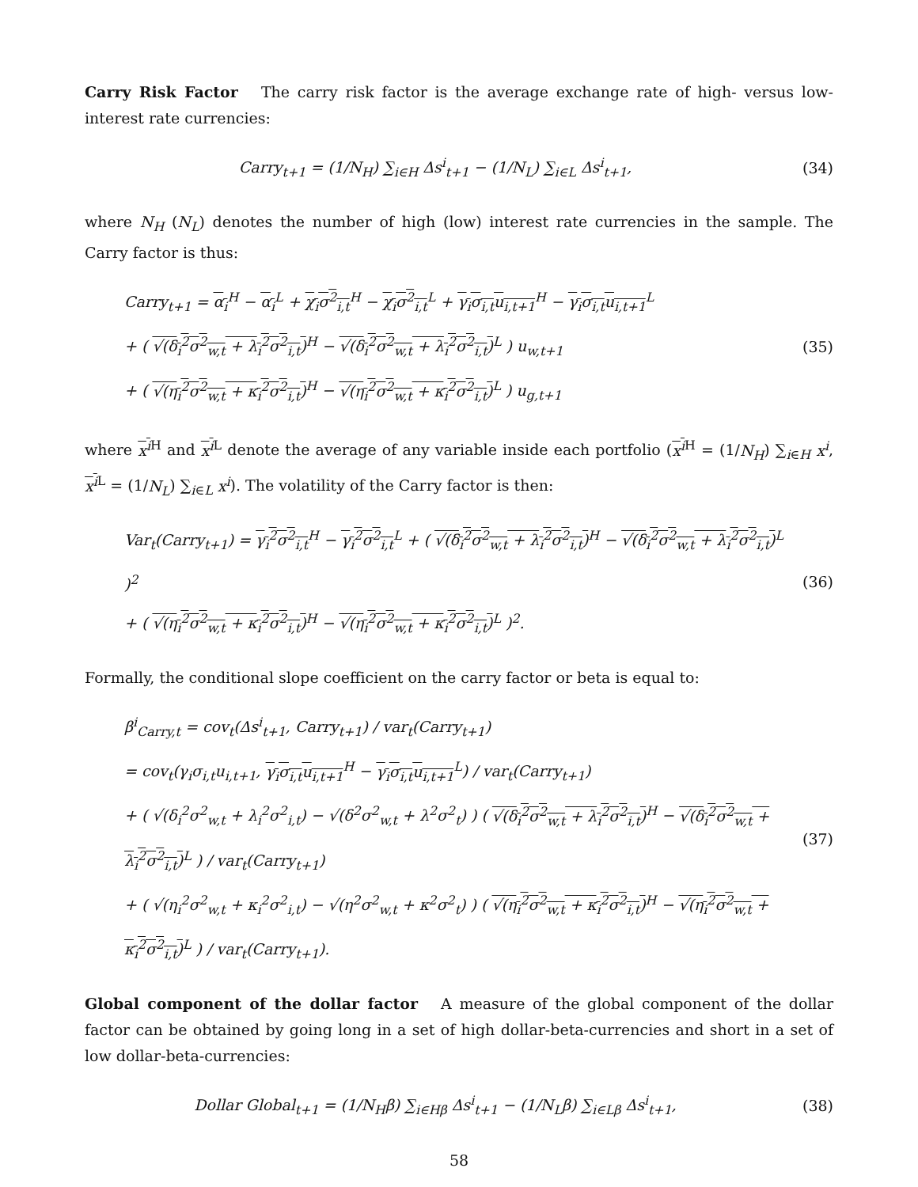Carry Risk Factor The carry risk factor is the average exchange rate of high- versus low-interest rate currencies:
Carry<sub>t+1</sub> = (1/N<sub>H</sub>) ∑<sub>i∈H</sub> Δs<sup>i</sup><sub>t+1</sub> − (1/N<sub>L</sub>) ∑<sub>i∈L</sub> Δs<sup>i</sup><sub>t+1</sub>,
(34)
where N<sub>H</sub> (N<sub>L</sub>) denotes the number of high (low) interest rate currencies in the sample. The Carry factor is thus:
Carry<sub>t+1</sub> = α<sub>i</sub><sup>H</sup> − α<sub>i</sub><sup>L</sup> + χ<sub>i</sub>σ<sup>2</sup><sub>i,t</sub><sup>H</sup> − χ<sub>i</sub>σ<sup>2</sup><sub>i,t</sub><sup>L</sup> + γ<sub>i</sub>σ<sub>i,t</sub>u<sub>i,t+1</sub><sup>H</sup> − γ<sub>i</sub>σ<sub>i,t</sub>u<sub>i,t+1</sub><sup>L</sup>
+ ( √(δ<sub>i</sub><sup>2</sup>σ<sup>2</sup><sub>w,t</sub> + λ<sub>i</sub><sup>2</sup>σ<sup>2</sup><sub>i,t</sub>)<sup>H</sup> − √(δ<sub>i</sub><sup>2</sup>σ<sup>2</sup><sub>w,t</sub> + λ<sub>i</sub><sup>2</sup>σ<sup>2</sup><sub>i,t</sub>)<sup>L</sup> ) u<sub>w,t+1</sub>
+ ( √(η<sub>i</sub><sup>2</sup>σ<sup>2</sup><sub>w,t</sub> + κ<sub>i</sub><sup>2</sup>σ<sup>2</sup><sub>i,t</sub>)<sup>H</sup> − √(η<sub>i</sub><sup>2</sup>σ<sup>2</sup><sub>w,t</sub> + κ<sub>i</sub><sup>2</sup>σ<sup>2</sup><sub>i,t</sub>)<sup>L</sup> ) u<sub>g,t+1</sub>
(35)
where x<sup>i</sup><sup>H</sup> and x<sup>i</sup><sup>L</sup> denote the average of any variable inside each portfolio (x<sup>i</sup><sup>H</sup> = (1/N<sub>H</sub>) ∑<sub>i∈H</sub> x<sup>i</sup>, x<sup>i</sup><sup>L</sup> = (1/N<sub>L</sub>) ∑<sub>i∈L</sub> x<sup>i</sup>). The volatility of the Carry factor is then:
Var<sub>t</sub>(Carry<sub>t+1</sub>) = γ<sub>i</sub><sup>2</sup>σ<sup>2</sup><sub>i,t</sub><sup>H</sup> − γ<sub>i</sub><sup>2</sup>σ<sup>2</sup><sub>i,t</sub><sup>L</sup> + ( √(δ<sub>i</sub><sup>2</sup>σ<sup>2</sup><sub>w,t</sub> + λ<sub>i</sub><sup>2</sup>σ<sup>2</sup><sub>i,t</sub>)<sup>H</sup> − √(δ<sub>i</sub><sup>2</sup>σ<sup>2</sup><sub>w,t</sub> + λ<sub>i</sub><sup>2</sup>σ<sup>2</sup><sub>i,t</sub>)<sup>L</sup> )<sup>2</sup>
+ ( √(η<sub>i</sub><sup>2</sup>σ<sup>2</sup><sub>w,t</sub> + κ<sub>i</sub><sup>2</sup>σ<sup>2</sup><sub>i,t</sub>)<sup>H</sup> − √(η<sub>i</sub><sup>2</sup>σ<sup>2</sup><sub>w,t</sub> + κ<sub>i</sub><sup>2</sup>σ<sup>2</sup><sub>i,t</sub>)<sup>L</sup> )<sup>2</sup>.
(36)
Formally, the conditional slope coefficient on the carry factor or beta is equal to:
β<sup>i</sup><sub>Carry,t</sub> = cov<sub>t</sub>(Δs<sup>i</sup><sub>t+1</sub>, Carry<sub>t+1</sub>) / var<sub>t</sub>(Carry<sub>t+1</sub>)
= cov<sub>t</sub>(γ<sub>i</sub>σ<sub>i,t</sub>u<sub>i,t+1</sub>, γ<sub>i</sub>σ<sub>i,t</sub>u<sub>i,t+1</sub><sup>H</sup> − γ<sub>i</sub>σ<sub>i,t</sub>u<sub>i,t+1</sub><sup>L</sup>) / var<sub>t</sub>(Carry<sub>t+1</sub>)
+ ( √(δ<sub>i</sub><sup>2</sup>σ<sup>2</sup><sub>w,t</sub> + λ<sub>i</sub><sup>2</sup>σ<sup>2</sup><sub>i,t</sub>) − √(δ<sup>2</sup>σ<sup>2</sup><sub>w,t</sub> + λ<sup>2</sup>σ<sup>2</sup><sub>t</sub>) ) ( √(δ<sub>i</sub><sup>2</sup>σ<sup>2</sup><sub>w,t</sub> + λ<sub>i</sub><sup>2</sup>σ<sup>2</sup><sub>i,t</sub>)<sup>H</sup> − √(δ<sub>i</sub><sup>2</sup>σ<sup>2</sup><sub>w,t</sub> + λ<sub>i</sub><sup>2</sup>σ<sup>2</sup><sub>i,t</sub>)<sup>L</sup> ) / var<sub>t</sub>(Carry<sub>t+1</sub>)
+ ( √(η<sub>i</sub><sup>2</sup>σ<sup>2</sup><sub>w,t</sub> + κ<sub>i</sub><sup>2</sup>σ<sup>2</sup><sub>i,t</sub>) − √(η<sup>2</sup>σ<sup>2</sup><sub>w,t</sub> + κ<sup>2</sup>σ<sup>2</sup><sub>t</sub>) ) ( √(η<sub>i</sub><sup>2</sup>σ<sup>2</sup><sub>w,t</sub> + κ<sub>i</sub><sup>2</sup>σ<sup>2</sup><sub>i,t</sub>)<sup>H</sup> − √(η<sub>i</sub><sup>2</sup>σ<sup>2</sup><sub>w,t</sub> + κ<sub>i</sub><sup>2</sup>σ<sup>2</sup><sub>i,t</sub>)<sup>L</sup> ) / var<sub>t</sub>(Carry<sub>t+1</sub>).
(37)
Global component of the dollar factor A measure of the global component of the dollar factor can be obtained by going long in a set of high dollar-beta-currencies and short in a set of low dollar-beta-currencies:
Dollar Global<sub>t+1</sub> = (1/N<sub>H</sub>β) ∑<sub>i∈Hβ</sub> Δs<sup>i</sup><sub>t+1</sub> − (1/N<sub>L</sub>β) ∑<sub>i∈Lβ</sub> Δs<sup>i</sup><sub>t+1</sub>,
(38)
58